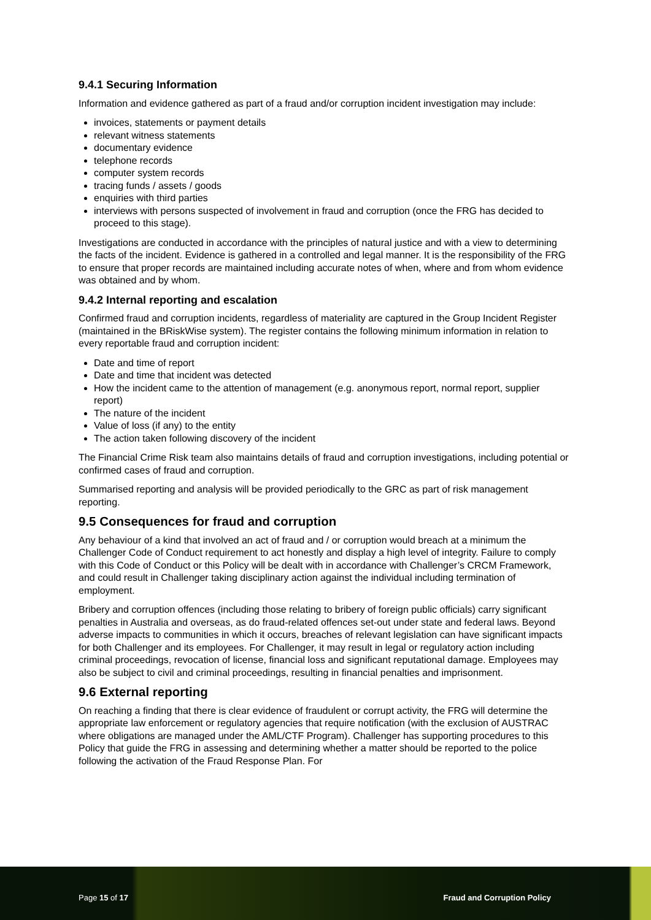9.4.1 Securing Information
Information and evidence gathered as part of a fraud and/or corruption incident investigation may include:
invoices, statements or payment details
relevant witness statements
documentary evidence
telephone records
computer system records
tracing funds / assets / goods
enquiries with third parties
interviews with persons suspected of involvement in fraud and corruption (once the FRG has decided to proceed to this stage).
Investigations are conducted in accordance with the principles of natural justice and with a view to determining the facts of the incident. Evidence is gathered in a controlled and legal manner. It is the responsibility of the FRG to ensure that proper records are maintained including accurate notes of when, where and from whom evidence was obtained and by whom.
9.4.2 Internal reporting and escalation
Confirmed fraud and corruption incidents, regardless of materiality are captured in the Group Incident Register (maintained in the BRiskWise system). The register contains the following minimum information in relation to every reportable fraud and corruption incident:
Date and time of report
Date and time that incident was detected
How the incident came to the attention of management (e.g. anonymous report, normal report, supplier report)
The nature of the incident
Value of loss (if any) to the entity
The action taken following discovery of the incident
The Financial Crime Risk team also maintains details of fraud and corruption investigations, including potential or confirmed cases of fraud and corruption.
Summarised reporting and analysis will be provided periodically to the GRC as part of risk management reporting.
9.5 Consequences for fraud and corruption
Any behaviour of a kind that involved an act of fraud and / or corruption would breach at a minimum the Challenger Code of Conduct requirement to act honestly and display a high level of integrity. Failure to comply with this Code of Conduct or this Policy will be dealt with in accordance with Challenger’s CRCM Framework, and could result in Challenger taking disciplinary action against the individual including termination of employment.
Bribery and corruption offences (including those relating to bribery of foreign public officials) carry significant penalties in Australia and overseas, as do fraud-related offences set-out under state and federal laws. Beyond adverse impacts to communities in which it occurs, breaches of relevant legislation can have significant impacts for both Challenger and its employees. For Challenger, it may result in legal or regulatory action including criminal proceedings, revocation of license, financial loss and significant reputational damage. Employees may also be subject to civil and criminal proceedings, resulting in financial penalties and imprisonment.
9.6 External reporting
On reaching a finding that there is clear evidence of fraudulent or corrupt activity, the FRG will determine the appropriate law enforcement or regulatory agencies that require notification (with the exclusion of AUSTRAC where obligations are managed under the AML/CTF Program). Challenger has supporting procedures to this Policy that guide the FRG in assessing and determining whether a matter should be reported to the police following the activation of the Fraud Response Plan. For
Page 15 of 17 Fraud and Corruption Policy